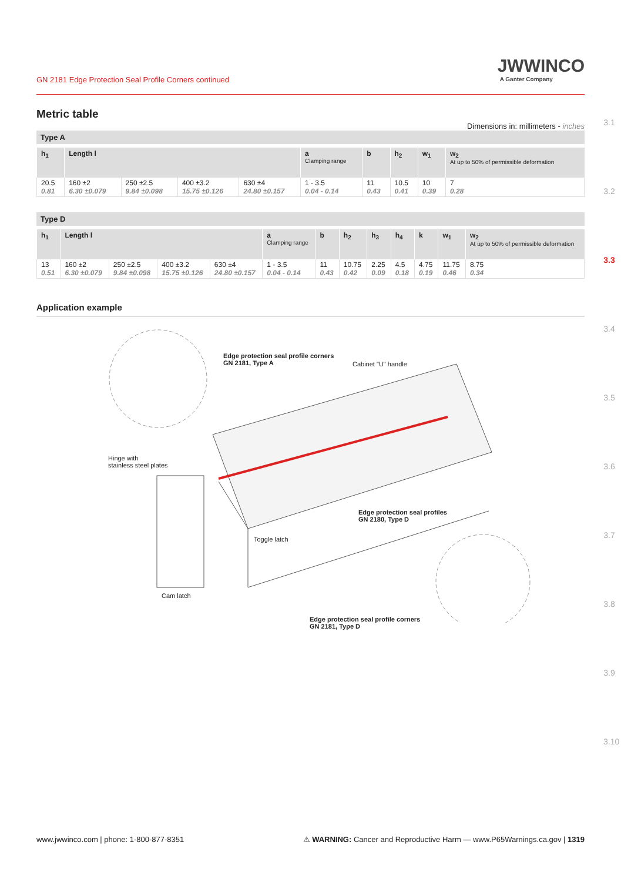GN 2181 Edge Protection Seal Profile Corners continued
JWWINCO
A Ganter Company
Metric table
Dimensions in: millimeters - inches
Type A
| h<sub>1</sub> | Length l | | | | a Clamping range | b | h<sub>2</sub> | w<sub>1</sub> | w<sub>2</sub> At up to 50% of permissible deformation |
| --- | --- | --- | --- | --- | --- | --- | --- | --- | --- |
| 20.5 0.81 | 160 ±2 6.30 ±0.079 | 250 ±2.5 9.84 ±0.098 | 400 ±3.2 15.75 ±0.126 | 630 ±4 24.80 ±0.157 | 1 - 3.5 0.04 - 0.14 | 11 0.43 | 10.5 0.41 | 10 0.39 | 7 0.28 |
Type D
| h<sub>1</sub> | Length l | | | | a Clamping range | b | h<sub>2</sub> | h<sub>3</sub> | h<sub>4</sub> | k | w<sub>1</sub> | w<sub>2</sub> At up to 50% of permissible deformation |
| --- | --- | --- | --- | --- | --- | --- | --- | --- | --- | --- | --- | --- |
| 13 0.51 | 160 ±2 6.30 ±0.079 | 250 ±2.5 9.84 ±0.098 | 400 ±3.2 15.75 ±0.126 | 630 ±4 24.80 ±0.157 | 1 - 3.5 0.04 - 0.14 | 11 0.43 | 10.75 0.42 | 2.25 0.09 | 4.5 0.18 | 4.75 0.19 | 11.75 0.46 | 8.75 0.34 |
Application example
Edge protection seal profile corners
GN 2181, Type A
Cabinet "U" handle
Hinge with
stainless steel plates
Edge protection seal profiles
GN 2180, Type D
Toggle latch
Cam latch
Edge protection seal profile corners
GN 2181, Type D
3.1
3.2
3.3
3.4
3.5
3.6
3.7
3.8
3.9
3.10
www.jwwinco.com | phone: 1-800-877-8351 ⚠ WARNING: Cancer and Reproductive Harm — www.P65Warnings.ca.gov | 1319